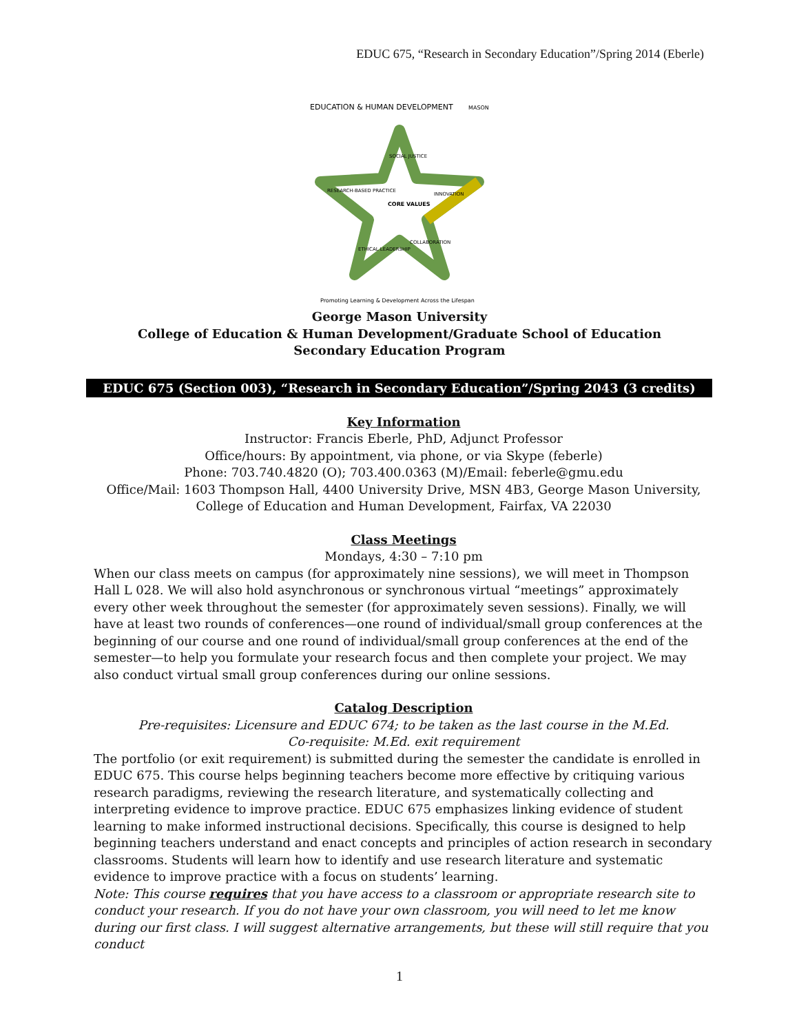EDUC 675, “Research in Secondary Education”/Spring 2014 (Eberle)
EDUCATION & HUMAN DEVELOPMENT
MASON
SOCIAL JUSTICE
CORE VALUES
RESEARCH-BASED PRACTICE
INNOVATION
ETHICAL LEADERSHIP
COLLABORATION
Promoting Learning & Development Across the Lifespan
George Mason University
College of Education & Human Development/Graduate School of Education
Secondary Education Program
EDUC 675 (Section 003), “Research in Secondary Education”/Spring 2043 (3 credits)
Key Information
Instructor: Francis Eberle, PhD, Adjunct Professor
Office/hours: By appointment, via phone, or via Skype (feberle)
Phone: 703.740.4820 (O); 703.400.0363 (M)/Email: feberle@gmu.edu
Office/Mail: 1603 Thompson Hall, 4400 University Drive, MSN 4B3, George Mason University, College of Education and Human Development, Fairfax, VA 22030
Class Meetings
Mondays, 4:30 – 7:10 pm
When our class meets on campus (for approximately nine sessions), we will meet in Thompson Hall L 028. We will also hold asynchronous or synchronous virtual “meetings” approximately every other week throughout the semester (for approximately seven sessions). Finally, we will have at least two rounds of conferences—one round of individual/small group conferences at the beginning of our course and one round of individual/small group conferences at the end of the semester—to help you formulate your research focus and then complete your project. We may also conduct virtual small group conferences during our online sessions.
Catalog Description
Pre-requisites: Licensure and EDUC 674; to be taken as the last course in the M.Ed.
Co-requisite: M.Ed. exit requirement
The portfolio (or exit requirement) is submitted during the semester the candidate is enrolled in EDUC 675. This course helps beginning teachers become more effective by critiquing various research paradigms, reviewing the research literature, and systematically collecting and interpreting evidence to improve practice. EDUC 675 emphasizes linking evidence of student learning to make informed instructional decisions. Specifically, this course is designed to help beginning teachers understand and enact concepts and principles of action research in secondary classrooms. Students will learn how to identify and use research literature and systematic evidence to improve practice with a focus on students’ learning.
Note: This course requires that you have access to a classroom or appropriate research site to conduct your research. If you do not have your own classroom, you will need to let me know during our first class. I will suggest alternative arrangements, but these will still require that you conduct
1